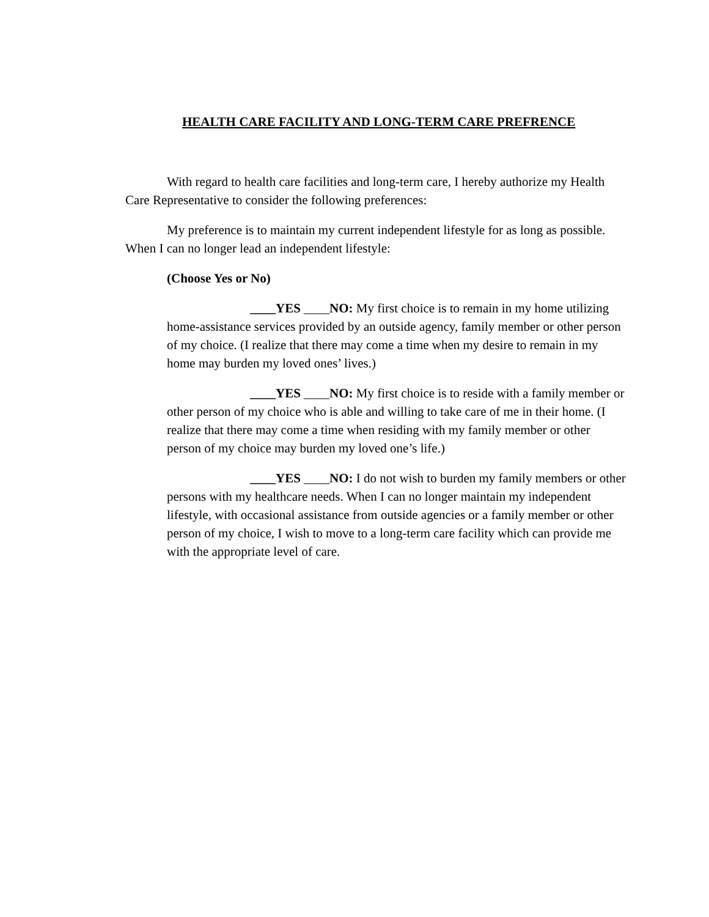HEALTH CARE FACILITY AND LONG-TERM CARE PREFRENCE
With regard to health care facilities and long-term care, I hereby authorize my Health Care Representative to consider the following preferences:
My preference is to maintain my current independent lifestyle for as long as possible. When I can no longer lead an independent lifestyle:
(Choose Yes or No)
____YES ____NO: My first choice is to remain in my home utilizing home-assistance services provided by an outside agency, family member or other person of my choice. (I realize that there may come a time when my desire to remain in my home may burden my loved ones’ lives.)
____YES ____NO: My first choice is to reside with a family member or other person of my choice who is able and willing to take care of me in their home. (I realize that there may come a time when residing with my family member or other person of my choice may burden my loved one’s life.)
____YES ____NO: I do not wish to burden my family members or other persons with my healthcare needs. When I can no longer maintain my independent lifestyle, with occasional assistance from outside agencies or a family member or other person of my choice, I wish to move to a long-term care facility which can provide me with the appropriate level of care.